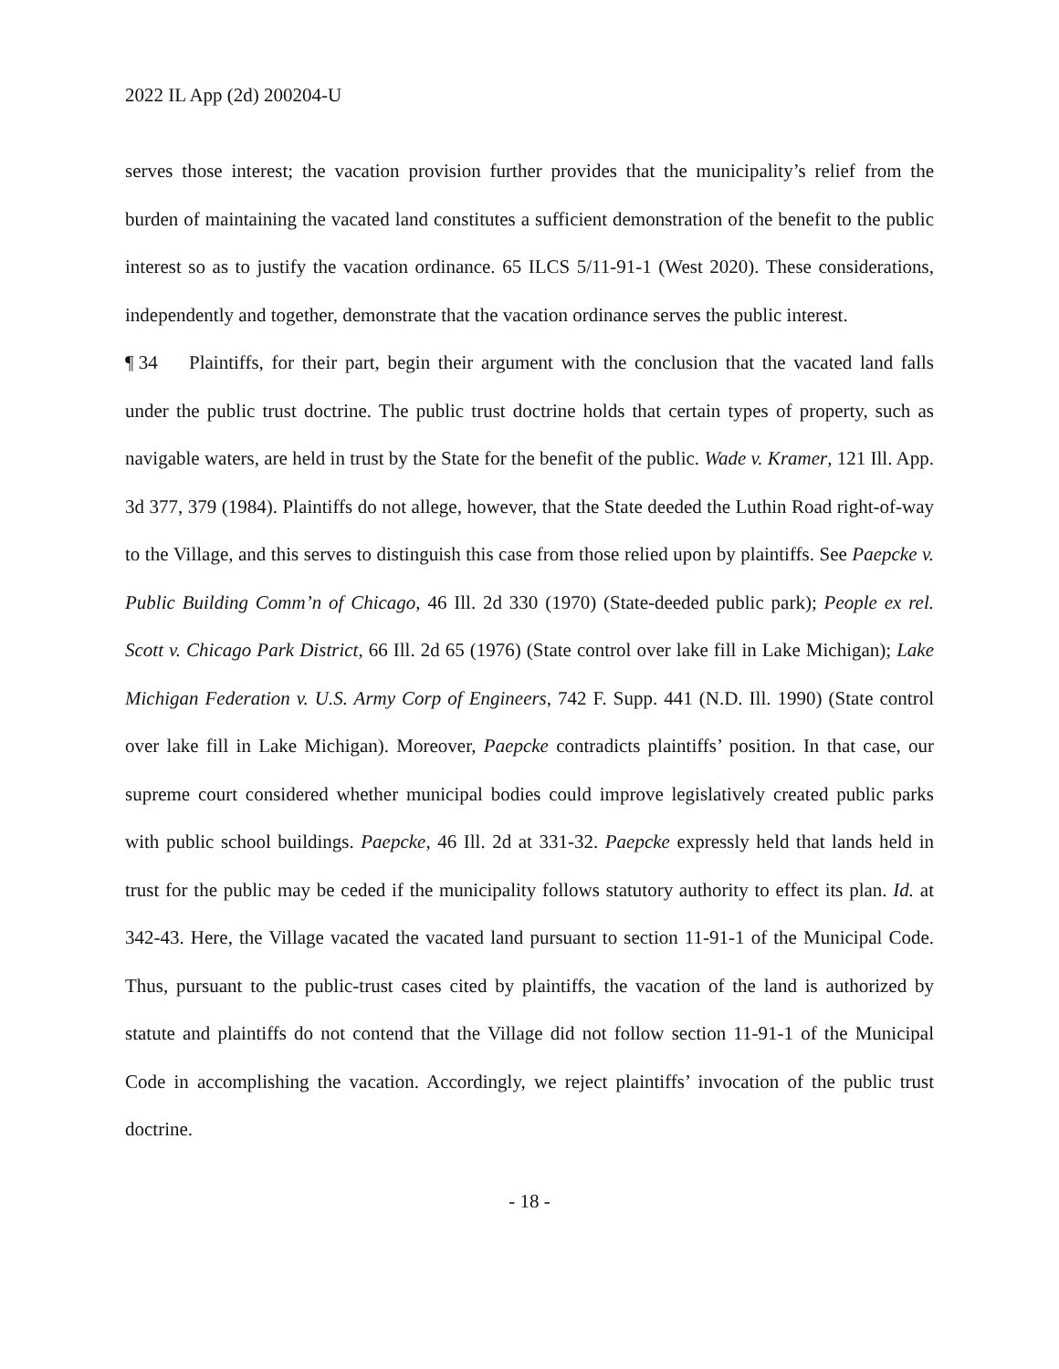2022 IL App (2d) 200204-U
serves those interest; the vacation provision further provides that the municipality’s relief from the burden of maintaining the vacated land constitutes a sufficient demonstration of the benefit to the public interest so as to justify the vacation ordinance. 65 ILCS 5/11-91-1 (West 2020). These considerations, independently and together, demonstrate that the vacation ordinance serves the public interest.
¶ 34 Plaintiffs, for their part, begin their argument with the conclusion that the vacated land falls under the public trust doctrine. The public trust doctrine holds that certain types of property, such as navigable waters, are held in trust by the State for the benefit of the public. Wade v. Kramer, 121 Ill. App. 3d 377, 379 (1984). Plaintiffs do not allege, however, that the State deeded the Luthin Road right-of-way to the Village, and this serves to distinguish this case from those relied upon by plaintiffs. See Paepcke v. Public Building Comm’n of Chicago, 46 Ill. 2d 330 (1970) (State-deeded public park); People ex rel. Scott v. Chicago Park District, 66 Ill. 2d 65 (1976) (State control over lake fill in Lake Michigan); Lake Michigan Federation v. U.S. Army Corp of Engineers, 742 F. Supp. 441 (N.D. Ill. 1990) (State control over lake fill in Lake Michigan). Moreover, Paepcke contradicts plaintiffs’ position. In that case, our supreme court considered whether municipal bodies could improve legislatively created public parks with public school buildings. Paepcke, 46 Ill. 2d at 331-32. Paepcke expressly held that lands held in trust for the public may be ceded if the municipality follows statutory authority to effect its plan. Id. at 342-43. Here, the Village vacated the vacated land pursuant to section 11-91-1 of the Municipal Code. Thus, pursuant to the public-trust cases cited by plaintiffs, the vacation of the land is authorized by statute and plaintiffs do not contend that the Village did not follow section 11-91-1 of the Municipal Code in accomplishing the vacation. Accordingly, we reject plaintiffs’ invocation of the public trust doctrine.
- 18 -